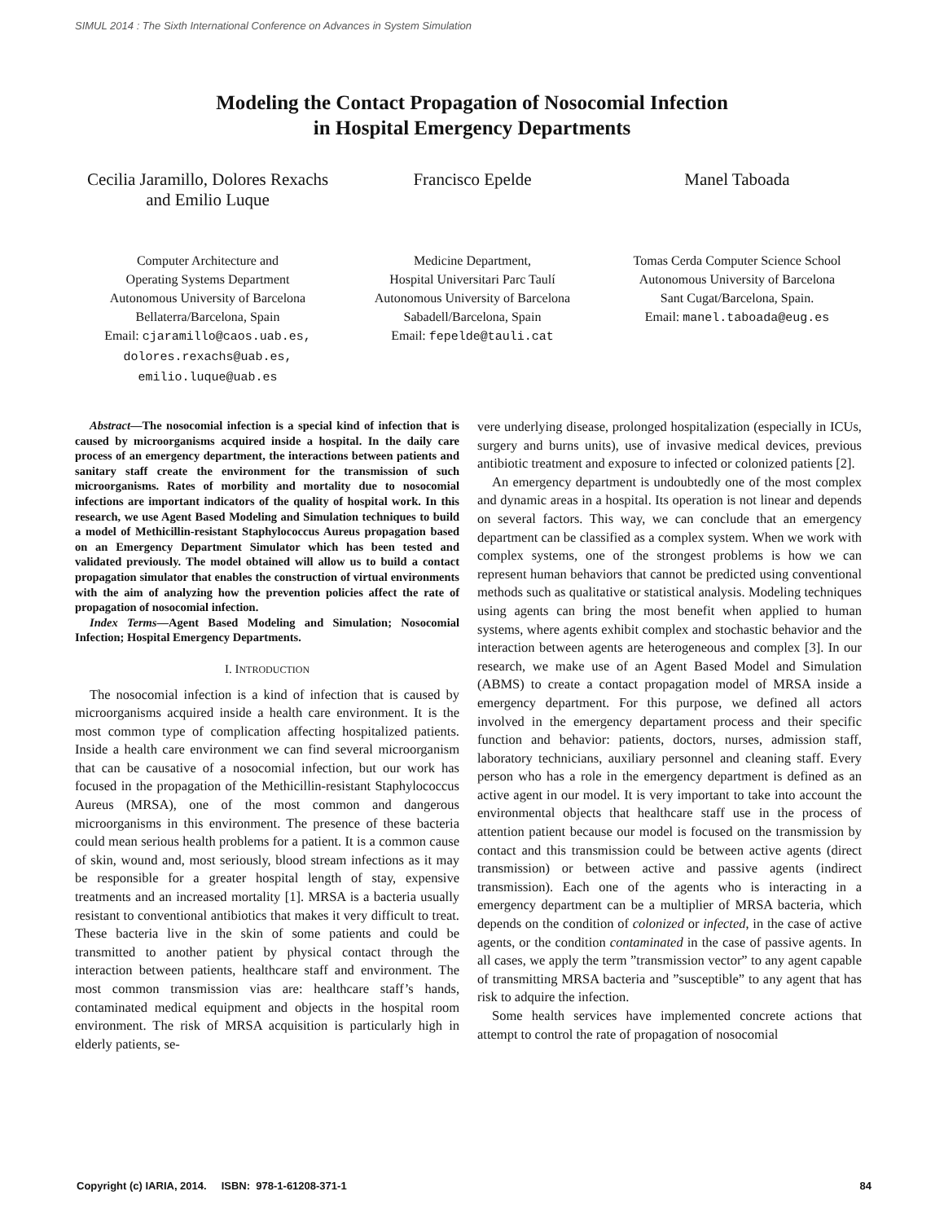SIMUL 2014 : The Sixth International Conference on Advances in System Simulation
Modeling the Contact Propagation of Nosocomial Infection
in Hospital Emergency Departments
Cecilia Jaramillo, Dolores Rexachs
and Emilio Luque
Computer Architecture and
Operating Systems Department
Autonomous University of Barcelona
Bellaterra/Barcelona, Spain
Email: cjaramillo@caos.uab.es,
dolores.rexachs@uab.es,
emilio.luque@uab.es
Francisco Epelde
Medicine Department,
Hospital Universitari Parc Taulí
Autonomous University of Barcelona
Sabadell/Barcelona, Spain
Email: fepelde@tauli.cat
Manel Taboada
Tomas Cerda Computer Science School
Autonomous University of Barcelona
Sant Cugat/Barcelona, Spain.
Email: manel.taboada@eug.es
Abstract—The nosocomial infection is a special kind of infection that is caused by microorganisms acquired inside a hospital. In the daily care process of an emergency department, the interactions between patients and sanitary staff create the environment for the transmission of such microorganisms. Rates of morbility and mortality due to nosocomial infections are important indicators of the quality of hospital work. In this research, we use Agent Based Modeling and Simulation techniques to build a model of Methicillin-resistant Staphylococcus Aureus propagation based on an Emergency Department Simulator which has been tested and validated previously. The model obtained will allow us to build a contact propagation simulator that enables the construction of virtual environments with the aim of analyzing how the prevention policies affect the rate of propagation of nosocomial infection.
Index Terms—Agent Based Modeling and Simulation; Nosocomial Infection; Hospital Emergency Departments.
I. INTRODUCTION
The nosocomial infection is a kind of infection that is caused by microorganisms acquired inside a health care environment. It is the most common type of complication affecting hospitalized patients. Inside a health care environment we can find several microorganism that can be causative of a nosocomial infection, but our work has focused in the propagation of the Methicillin-resistant Staphylococcus Aureus (MRSA), one of the most common and dangerous microorganisms in this environment. The presence of these bacteria could mean serious health problems for a patient. It is a common cause of skin, wound and, most seriously, blood stream infections as it may be responsible for a greater hospital length of stay, expensive treatments and an increased mortality [1]. MRSA is a bacteria usually resistant to conventional antibiotics that makes it very difficult to treat. These bacteria live in the skin of some patients and could be transmitted to another patient by physical contact through the interaction between patients, healthcare staff and environment. The most common transmission vias are: healthcare staff’s hands, contaminated medical equipment and objects in the hospital room environment. The risk of MRSA acquisition is particularly high in elderly patients, se-
vere underlying disease, prolonged hospitalization (especially in ICUs, surgery and burns units), use of invasive medical devices, previous antibiotic treatment and exposure to infected or colonized patients [2].
An emergency department is undoubtedly one of the most complex and dynamic areas in a hospital. Its operation is not linear and depends on several factors. This way, we can conclude that an emergency department can be classified as a complex system. When we work with complex systems, one of the strongest problems is how we can represent human behaviors that cannot be predicted using conventional methods such as qualitative or statistical analysis. Modeling techniques using agents can bring the most benefit when applied to human systems, where agents exhibit complex and stochastic behavior and the interaction between agents are heterogeneous and complex [3]. In our research, we make use of an Agent Based Model and Simulation (ABMS) to create a contact propagation model of MRSA inside a emergency department. For this purpose, we defined all actors involved in the emergency departament process and their specific function and behavior: patients, doctors, nurses, admission staff, laboratory technicians, auxiliary personnel and cleaning staff. Every person who has a role in the emergency department is defined as an active agent in our model. It is very important to take into account the environmental objects that healthcare staff use in the process of attention patient because our model is focused on the transmission by contact and this transmission could be between active agents (direct transmission) or between active and passive agents (indirect transmission). Each one of the agents who is interacting in a emergency department can be a multiplier of MRSA bacteria, which depends on the condition of colonized or infected, in the case of active agents, or the condition contaminated in the case of passive agents. In all cases, we apply the term ”transmission vector” to any agent capable of transmitting MRSA bacteria and ”susceptible” to any agent that has risk to adquire the infection.
Some health services have implemented concrete actions that attempt to control the rate of propagation of nosocomial
Copyright (c) IARIA, 2014. ISBN: 978-1-61208-371-1 84